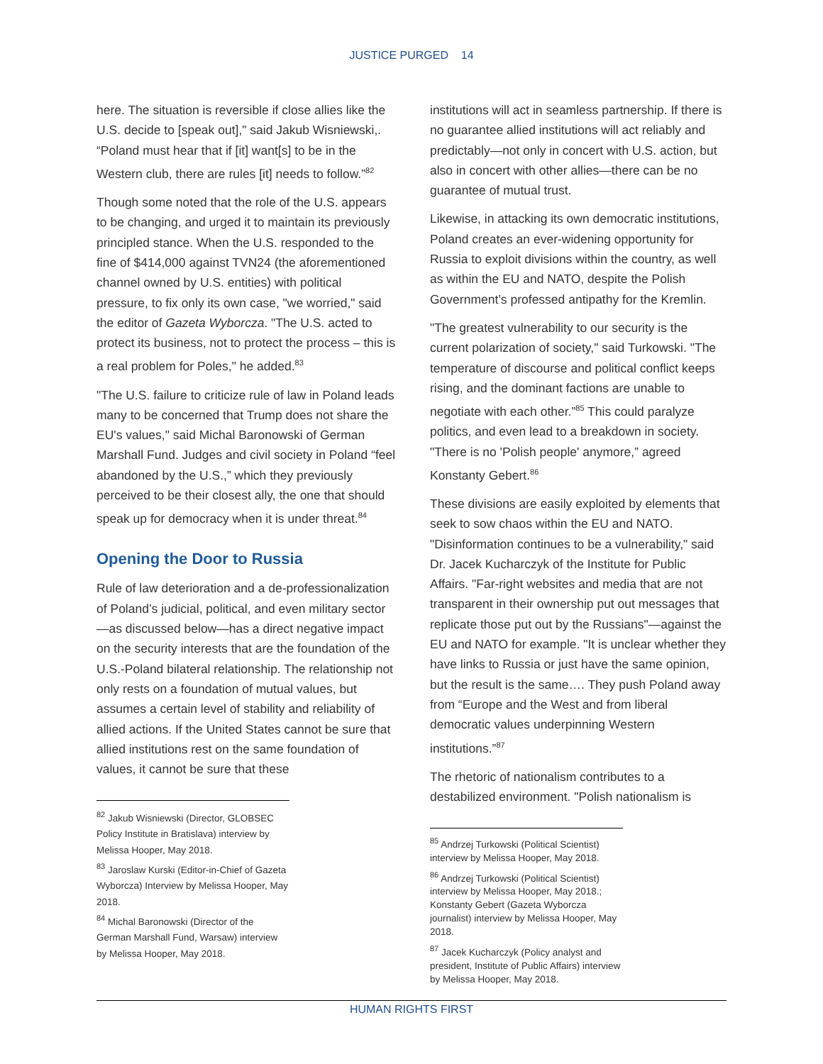JUSTICE PURGED 14
here. The situation is reversible if close allies like the U.S. decide to [speak out]," said Jakub Wisniewski,. “Poland must hear that if [it] want[s] to be in the Western club, there are rules [it] needs to follow.”<sup>82</sup>
Though some noted that the role of the U.S. appears to be changing, and urged it to maintain its previously principled stance. When the U.S. responded to the fine of $414,000 against TVN24 (the aforementioned channel owned by U.S. entities) with political pressure, to fix only its own case, "we worried," said the editor of Gazeta Wyborcza. "The U.S. acted to protect its business, not to protect the process – this is a real problem for Poles," he added.<sup>83</sup>
"The U.S. failure to criticize rule of law in Poland leads many to be concerned that Trump does not share the EU's values," said Michal Baronowski of German Marshall Fund. Judges and civil society in Poland “feel abandoned by the U.S.,” which they previously perceived to be their closest ally, the one that should speak up for democracy when it is under threat.<sup>84</sup>
Opening the Door to Russia
Rule of law deterioration and a de-professionalization of Poland’s judicial, political, and even military sector—as discussed below—has a direct negative impact on the security interests that are the foundation of the U.S.-Poland bilateral relationship. The relationship not only rests on a foundation of mutual values, but assumes a certain level of stability and reliability of allied actions. If the United States cannot be sure that allied institutions rest on the same foundation of values, it cannot be sure that these
<sup>82</sup> Jakub Wisniewski (Director, GLOBSEC Policy Institute in Bratislava) interview by Melissa Hooper, May 2018.
<sup>83</sup> Jaroslaw Kurski (Editor-in-Chief of Gazeta Wyborcza) Interview by Melissa Hooper, May 2018.
<sup>84</sup> Michal Baronowski (Director of the German Marshall Fund, Warsaw) interview by Melissa Hooper, May 2018.
institutions will act in seamless partnership. If there is no guarantee allied institutions will act reliably and predictably—not only in concert with U.S. action, but also in concert with other allies—there can be no guarantee of mutual trust.
Likewise, in attacking its own democratic institutions, Poland creates an ever-widening opportunity for Russia to exploit divisions within the country, as well as within the EU and NATO, despite the Polish Government’s professed antipathy for the Kremlin.
"The greatest vulnerability to our security is the current polarization of society," said Turkowski. "The temperature of discourse and political conflict keeps rising, and the dominant factions are unable to negotiate with each other.”<sup>85</sup> This could paralyze politics, and even lead to a breakdown in society. "There is no 'Polish people' anymore,” agreed Konstanty Gebert.<sup>86</sup>
These divisions are easily exploited by elements that seek to sow chaos within the EU and NATO. "Disinformation continues to be a vulnerability," said Dr. Jacek Kucharczyk of the Institute for Public Affairs. "Far-right websites and media that are not transparent in their ownership put out messages that replicate those put out by the Russians"—against the EU and NATO for example. "It is unclear whether they have links to Russia or just have the same opinion, but the result is the same…. They push Poland away from “Europe and the West and from liberal democratic values underpinning Western institutions.”<sup>87</sup>
The rhetoric of nationalism contributes to a destabilized environment. "Polish nationalism is
<sup>85</sup> Andrzej Turkowski (Political Scientist) interview by Melissa Hooper, May 2018.
<sup>86</sup> Andrzej Turkowski (Political Scientist) interview by Melissa Hooper, May 2018.; Konstanty Gebert (Gazeta Wyborcza journalist) interview by Melissa Hooper, May 2018.
<sup>87</sup> Jacek Kucharczyk (Policy analyst and president, Institute of Public Affairs) interview by Melissa Hooper, May 2018.
HUMAN RIGHTS FIRST